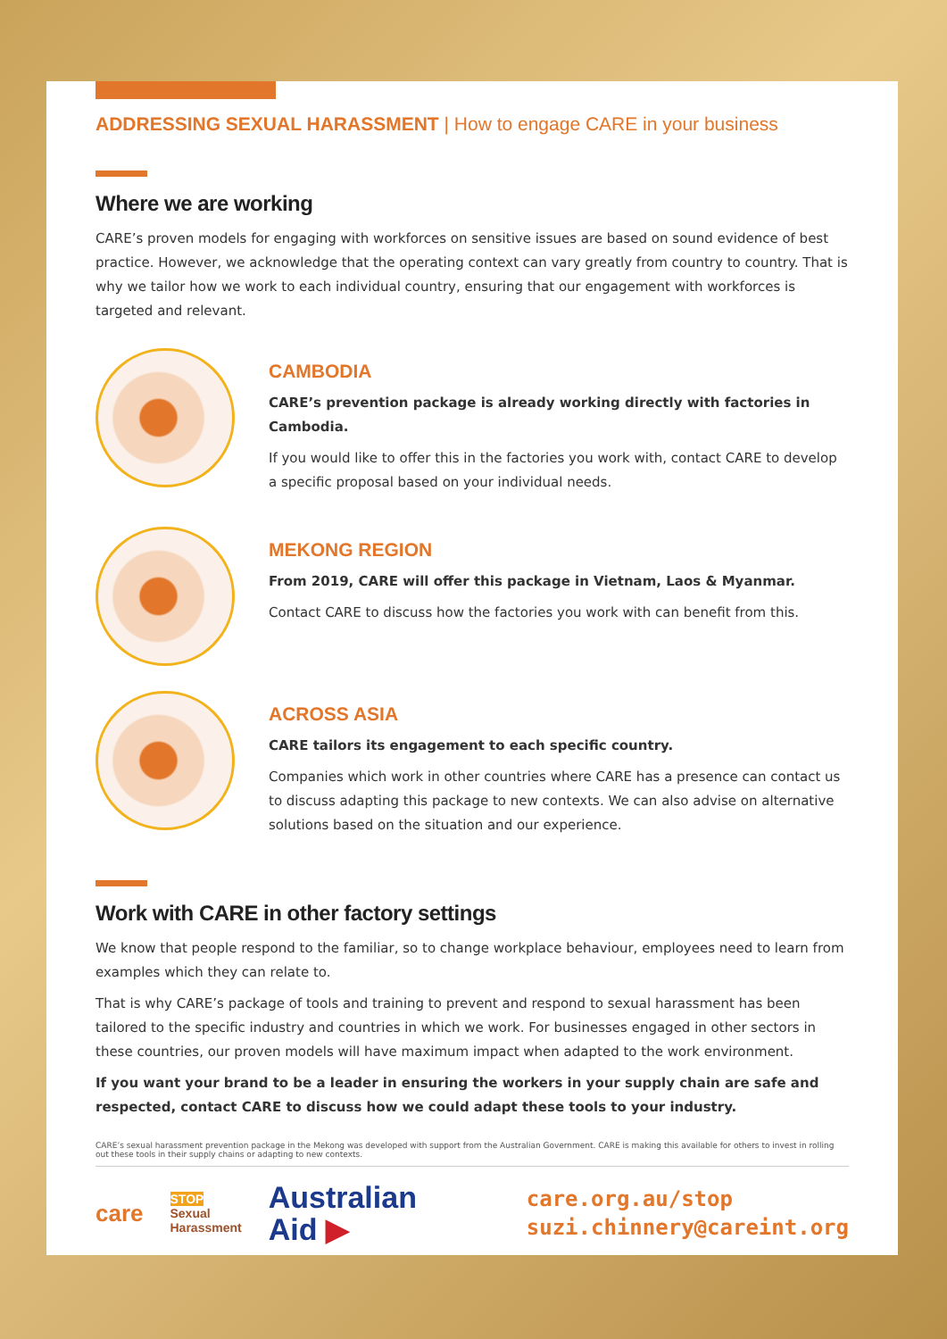ADDRESSING SEXUAL HARASSMENT | How to engage CARE in your business
Where we are working
CARE’s proven models for engaging with workforces on sensitive issues are based on sound evidence of best practice. However, we acknowledge that the operating context can vary greatly from country to country. That is why we tailor how we work to each individual country, ensuring that our engagement with workforces is targeted and relevant.
CAMBODIA
CARE’s prevention package is already working directly with factories in Cambodia.
If you would like to offer this in the factories you work with, contact CARE to develop a specific proposal based on your individual needs.
MEKONG REGION
From 2019, CARE will offer this package in Vietnam, Laos & Myanmar.
Contact CARE to discuss how the factories you work with can benefit from this.
ACROSS ASIA
CARE tailors its engagement to each specific country.
Companies which work in other countries where CARE has a presence can contact us to discuss adapting this package to new contexts. We can also advise on alternative solutions based on the situation and our experience.
Work with CARE in other factory settings
We know that people respond to the familiar, so to change workplace behaviour, employees need to learn from examples which they can relate to.
That is why CARE’s package of tools and training to prevent and respond to sexual harassment has been tailored to the specific industry and countries in which we work. For businesses engaged in other sectors in these countries, our proven models will have maximum impact when adapted to the work environment.
If you want your brand to be a leader in ensuring the workers in your supply chain are safe and respected, contact CARE to discuss how we could adapt these tools to your industry.
CARE’s sexual harassment prevention package in the Mekong was developed with support from the Australian Government. CARE is making this available for others to invest in rolling out these tools in their supply chains or adapting to new contexts.
care
STOP
Sexual
Harassment
Australian
Aid ▶
care.org.au/stop
suzi.chinnery@careint.org